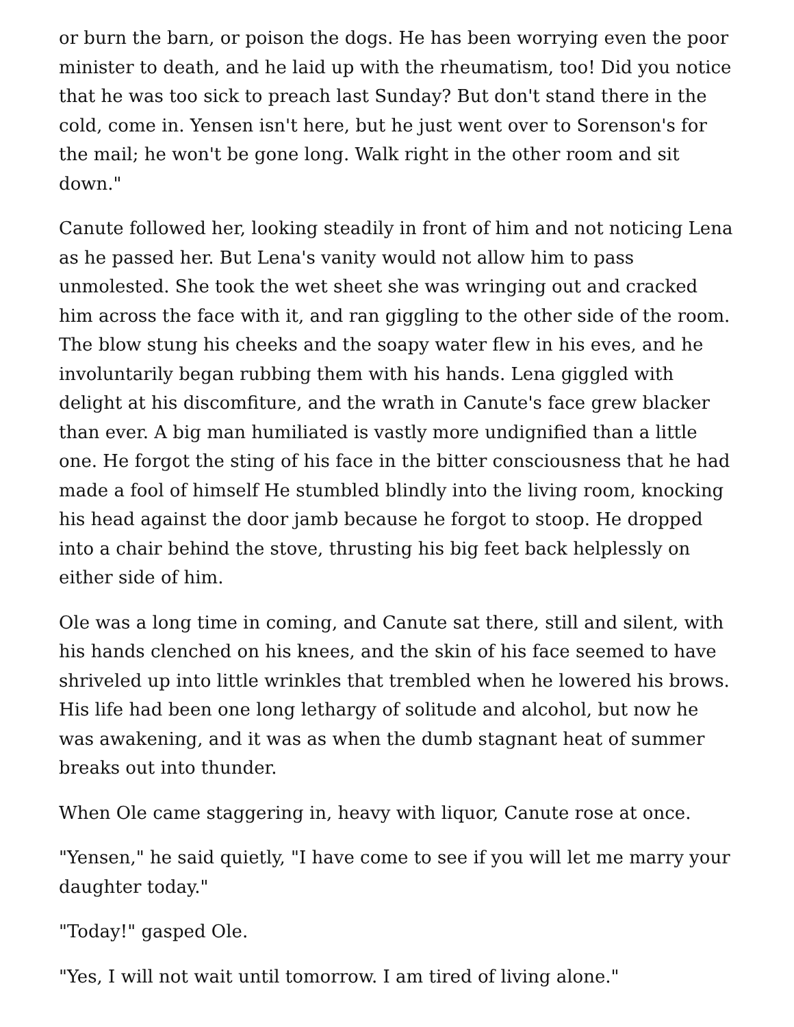or burn the barn, or poison the dogs. He has been worrying even the poor minister to death, and he laid up with the rheumatism, too! Did you notice that he was too sick to preach last Sunday? But don't stand there in the cold, come in. Yensen isn't here, but he just went over to Sorenson's for the mail; he won't be gone long. Walk right in the other room and sit down."
Canute followed her, looking steadily in front of him and not noticing Lena as he passed her. But Lena's vanity would not allow him to pass unmolested. She took the wet sheet she was wringing out and cracked him across the face with it, and ran giggling to the other side of the room. The blow stung his cheeks and the soapy water flew in his eves, and he involuntarily began rubbing them with his hands. Lena giggled with delight at his discomfiture, and the wrath in Canute's face grew blacker than ever. A big man humiliated is vastly more undignified than a little one. He forgot the sting of his face in the bitter consciousness that he had made a fool of himself He stumbled blindly into the living room, knocking his head against the door jamb because he forgot to stoop. He dropped into a chair behind the stove, thrusting his big feet back helplessly on either side of him.
Ole was a long time in coming, and Canute sat there, still and silent, with his hands clenched on his knees, and the skin of his face seemed to have shriveled up into little wrinkles that trembled when he lowered his brows. His life had been one long lethargy of solitude and alcohol, but now he was awakening, and it was as when the dumb stagnant heat of summer breaks out into thunder.
When Ole came staggering in, heavy with liquor, Canute rose at once.
"Yensen," he said quietly, "I have come to see if you will let me marry your daughter today."
"Today!" gasped Ole.
"Yes, I will not wait until tomorrow. I am tired of living alone."